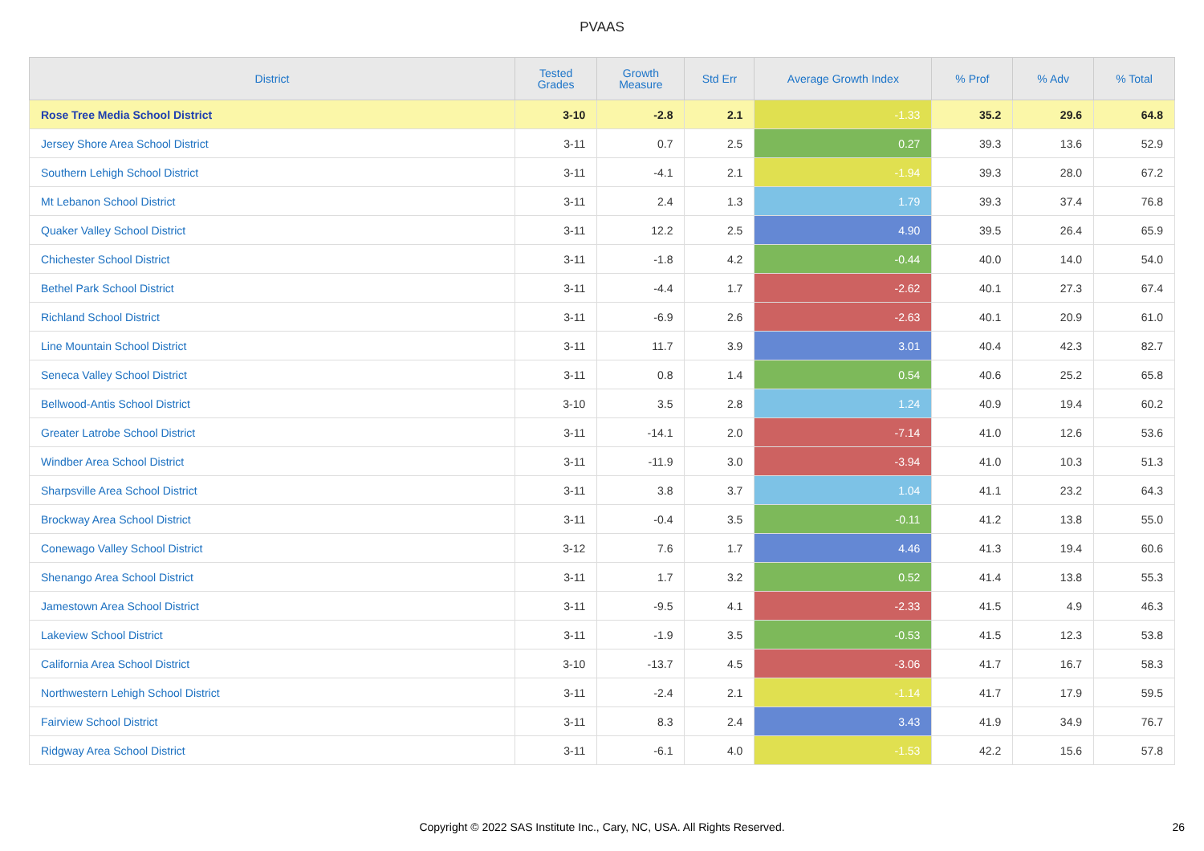PVAAS
| District | Tested Grades | Growth Measure | Std Err | Average Growth Index | % Prof | % Adv | % Total |
| --- | --- | --- | --- | --- | --- | --- | --- |
| Rose Tree Media School District | 3-10 | -2.8 | 2.1 | -1.33 | 35.2 | 29.6 | 64.8 |
| Jersey Shore Area School District | 3-11 | 0.7 | 2.5 | 0.27 | 39.3 | 13.6 | 52.9 |
| Southern Lehigh School District | 3-11 | -4.1 | 2.1 | -1.94 | 39.3 | 28.0 | 67.2 |
| Mt Lebanon School District | 3-11 | 2.4 | 1.3 | 1.79 | 39.3 | 37.4 | 76.8 |
| Quaker Valley School District | 3-11 | 12.2 | 2.5 | 4.90 | 39.5 | 26.4 | 65.9 |
| Chichester School District | 3-11 | -1.8 | 4.2 | -0.44 | 40.0 | 14.0 | 54.0 |
| Bethel Park School District | 3-11 | -4.4 | 1.7 | -2.62 | 40.1 | 27.3 | 67.4 |
| Richland School District | 3-11 | -6.9 | 2.6 | -2.63 | 40.1 | 20.9 | 61.0 |
| Line Mountain School District | 3-11 | 11.7 | 3.9 | 3.01 | 40.4 | 42.3 | 82.7 |
| Seneca Valley School District | 3-11 | 0.8 | 1.4 | 0.54 | 40.6 | 25.2 | 65.8 |
| Bellwood-Antis School District | 3-10 | 3.5 | 2.8 | 1.24 | 40.9 | 19.4 | 60.2 |
| Greater Latrobe School District | 3-11 | -14.1 | 2.0 | -7.14 | 41.0 | 12.6 | 53.6 |
| Windber Area School District | 3-11 | -11.9 | 3.0 | -3.94 | 41.0 | 10.3 | 51.3 |
| Sharpsville Area School District | 3-11 | 3.8 | 3.7 | 1.04 | 41.1 | 23.2 | 64.3 |
| Brockway Area School District | 3-11 | -0.4 | 3.5 | -0.11 | 41.2 | 13.8 | 55.0 |
| Conewago Valley School District | 3-12 | 7.6 | 1.7 | 4.46 | 41.3 | 19.4 | 60.6 |
| Shenango Area School District | 3-11 | 1.7 | 3.2 | 0.52 | 41.4 | 13.8 | 55.3 |
| Jamestown Area School District | 3-11 | -9.5 | 4.1 | -2.33 | 41.5 | 4.9 | 46.3 |
| Lakeview School District | 3-11 | -1.9 | 3.5 | -0.53 | 41.5 | 12.3 | 53.8 |
| California Area School District | 3-10 | -13.7 | 4.5 | -3.06 | 41.7 | 16.7 | 58.3 |
| Northwestern Lehigh School District | 3-11 | -2.4 | 2.1 | -1.14 | 41.7 | 17.9 | 59.5 |
| Fairview School District | 3-11 | 8.3 | 2.4 | 3.43 | 41.9 | 34.9 | 76.7 |
| Ridgway Area School District | 3-11 | -6.1 | 4.0 | -1.53 | 42.2 | 15.6 | 57.8 |
Copyright © 2022 SAS Institute Inc., Cary, NC, USA. All Rights Reserved. 26